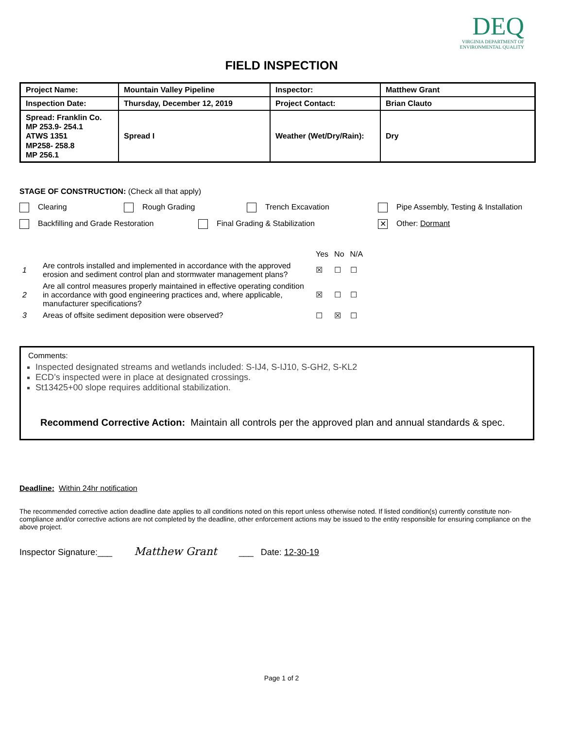DEQ
VIRGINIA DEPARTMENT OF
ENVIRONMENTAL QUALITY
FIELD INSPECTION
| Project Name: | Mountain Valley Pipeline | Inspector: | Matthew Grant |
| Inspection Date: | Thursday, December 12, 2019 | Project Contact: | Brian Clauto |
| Spread: Franklin Co. MP 253.9- 254.1 ATWS 1351 MP258- 258.8 MP 256.1 | Spread I | Weather (Wet/Dry/Rain): | Dry |
STAGE OF CONSTRUCTION: (Check all that apply)
Clearing Rough Grading Trench Excavation Pipe Assembly, Testing & Installation
Backfilling and Grade Restoration Final Grading & Stabilization ✕ Other: Dormant
| | | Yes | No | N/A |
| 1 | Are controls installed and implemented in accordance with the approved erosion and sediment control plan and stormwater management plans? | ☒ | ☐ | ☐ |
| 2 | Are all control measures properly maintained in effective operating condition in accordance with good engineering practices and, where applicable, manufacturer specifications? | ☒ | ☐ | ☐ |
| 3 | Areas of offsite sediment deposition were observed? | ☐ | ☒ | ☐ |
Comments:
Inspected designated streams and wetlands included: S-IJ4, S-IJ10, S-GH2, S-KL2
ECD’s inspected were in place at designated crossings.
St13425+00 slope requires additional stabilization.
Recommend Corrective Action: Maintain all controls per the approved plan and annual standards & spec.
Deadline: Within 24hr notification
The recommended corrective action deadline date applies to all conditions noted on this report unless otherwise noted. If listed condition(s) currently constitute non-compliance and/or corrective actions are not completed by the deadline, other enforcement actions may be issued to the entity responsible for ensuring compliance on the above project.
Inspector Signature:___ Matthew Grant ___ Date: 12-30-19
Page 1 of 2